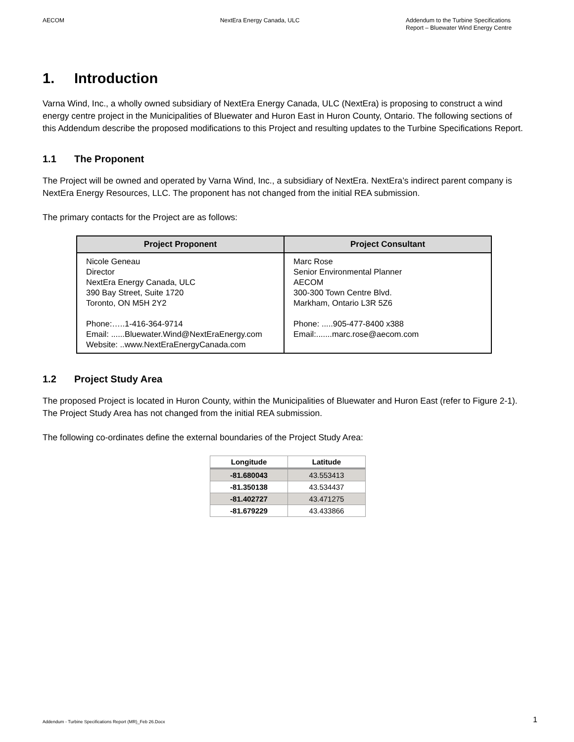AECOM NextEra Energy Canada, ULC Addendum to the Turbine Specifications
Report – Bluewater Wind Energy Centre
1. Introduction
Varna Wind, Inc., a wholly owned subsidiary of NextEra Energy Canada, ULC (NextEra) is proposing to construct a wind energy centre project in the Municipalities of Bluewater and Huron East in Huron County, Ontario. The following sections of this Addendum describe the proposed modifications to this Project and resulting updates to the Turbine Specifications Report.
1.1 The Proponent
The Project will be owned and operated by Varna Wind, Inc., a subsidiary of NextEra. NextEra’s indirect parent company is NextEra Energy Resources, LLC. The proponent has not changed from the initial REA submission.
The primary contacts for the Project are as follows:
| Project Proponent | Project Consultant |
| --- | --- |
| Nicole Geneau Director NextEra Energy Canada, ULC 390 Bay Street, Suite 1720 Toronto, ON M5H 2Y2 Phone:…..1-416-364-9714 Email: ......Bluewater.Wind@NextEraEnergy.com Website: ..www.NextEraEnergyCanada.com | Marc Rose Senior Environmental Planner AECOM 300-300 Town Centre Blvd. Markham, Ontario L3R 5Z6 Phone: .....905-477-8400 x388 Email:.......marc.rose@aecom.com |
1.2 Project Study Area
The proposed Project is located in Huron County, within the Municipalities of Bluewater and Huron East (refer to Figure 2-1). The Project Study Area has not changed from the initial REA submission.
The following co-ordinates define the external boundaries of the Project Study Area:
| Longitude | Latitude |
| --- | --- |
| -81.680043 | 43.553413 |
| -81.350138 | 43.534437 |
| -81.402727 | 43.471275 |
| -81.679229 | 43.433866 |
Addendum - Turbine Specifications Report (MR)_Feb 26.Docx 1